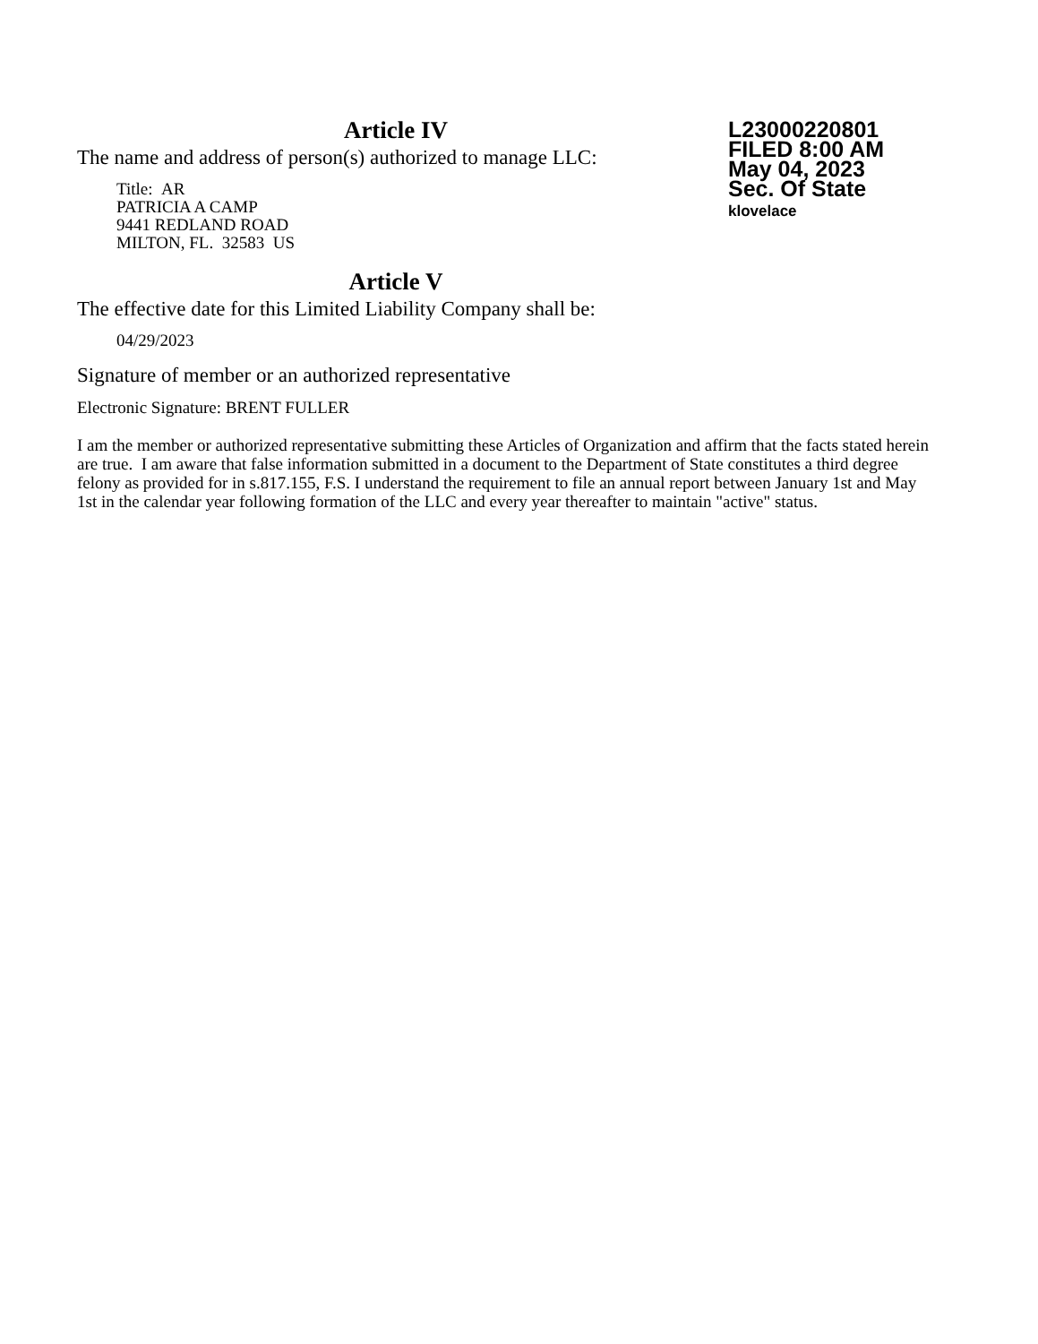L23000220801
FILED 8:00 AM
May 04, 2023
Sec. Of State
klovelace
Article IV
The name and address of person(s) authorized to manage LLC:
Title: AR
PATRICIA A CAMP
9441 REDLAND ROAD
MILTON, FL. 32583 US
Article V
The effective date for this Limited Liability Company shall be:
04/29/2023
Signature of member or an authorized representative
Electronic Signature: BRENT FULLER
I am the member or authorized representative submitting these Articles of Organization and affirm that the facts stated herein are true. I am aware that false information submitted in a document to the Department of State constitutes a third degree felony as provided for in s.817.155, F.S. I understand the requirement to file an annual report between January 1st and May 1st in the calendar year following formation of the LLC and every year thereafter to maintain "active" status.